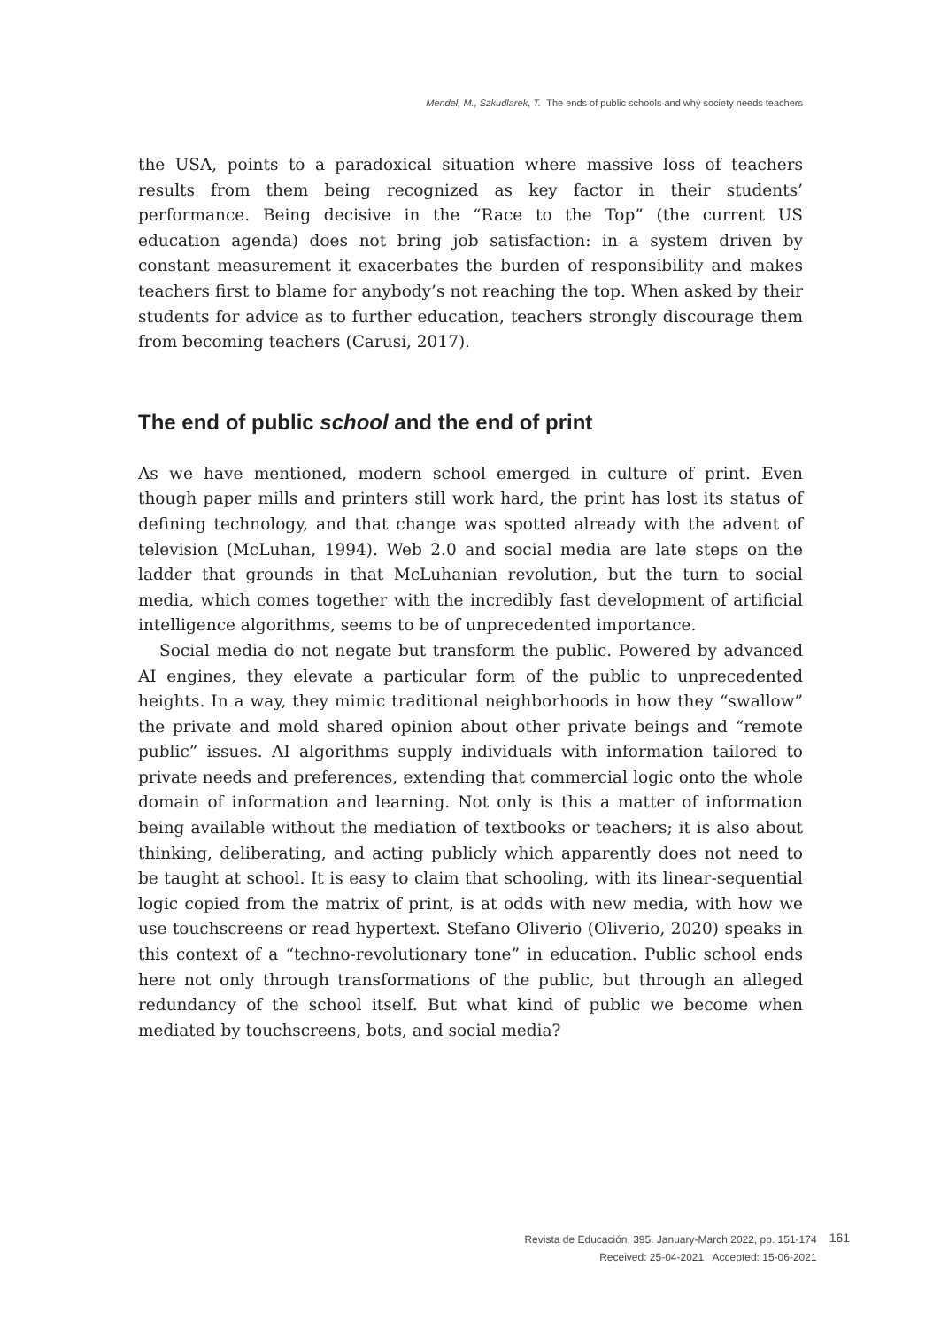Mendel, M., Szkudlarek, T. The ends of public schools and why society needs teachers
the USA, points to a paradoxical situation where massive loss of teachers results from them being recognized as key factor in their students’ performance. Being decisive in the “Race to the Top” (the current US education agenda) does not bring job satisfaction: in a system driven by constant measurement it exacerbates the burden of responsibility and makes teachers first to blame for anybody’s not reaching the top. When asked by their students for advice as to further education, teachers strongly discourage them from becoming teachers (Carusi, 2017).
The end of public school and the end of print
As we have mentioned, modern school emerged in culture of print. Even though paper mills and printers still work hard, the print has lost its status of defining technology, and that change was spotted already with the advent of television (McLuhan, 1994). Web 2.0 and social media are late steps on the ladder that grounds in that McLuhanian revolution, but the turn to social media, which comes together with the incredibly fast development of artificial intelligence algorithms, seems to be of unprecedented importance.
Social media do not negate but transform the public. Powered by advanced AI engines, they elevate a particular form of the public to unprecedented heights. In a way, they mimic traditional neighborhoods in how they “swallow” the private and mold shared opinion about other private beings and “remote public” issues. AI algorithms supply individuals with information tailored to private needs and preferences, extending that commercial logic onto the whole domain of information and learning. Not only is this a matter of information being available without the mediation of textbooks or teachers; it is also about thinking, deliberating, and acting publicly which apparently does not need to be taught at school. It is easy to claim that schooling, with its linear-sequential logic copied from the matrix of print, is at odds with new media, with how we use touchscreens or read hypertext. Stefano Oliverio (Oliverio, 2020) speaks in this context of a “techno-revolutionary tone” in education. Public school ends here not only through transformations of the public, but through an alleged redundancy of the school itself. But what kind of public we become when mediated by touchscreens, bots, and social media?
Revista de Educación, 395. January-March 2022, pp. 151-174
Received: 25-04-2021 Accepted: 15-06-2021
161